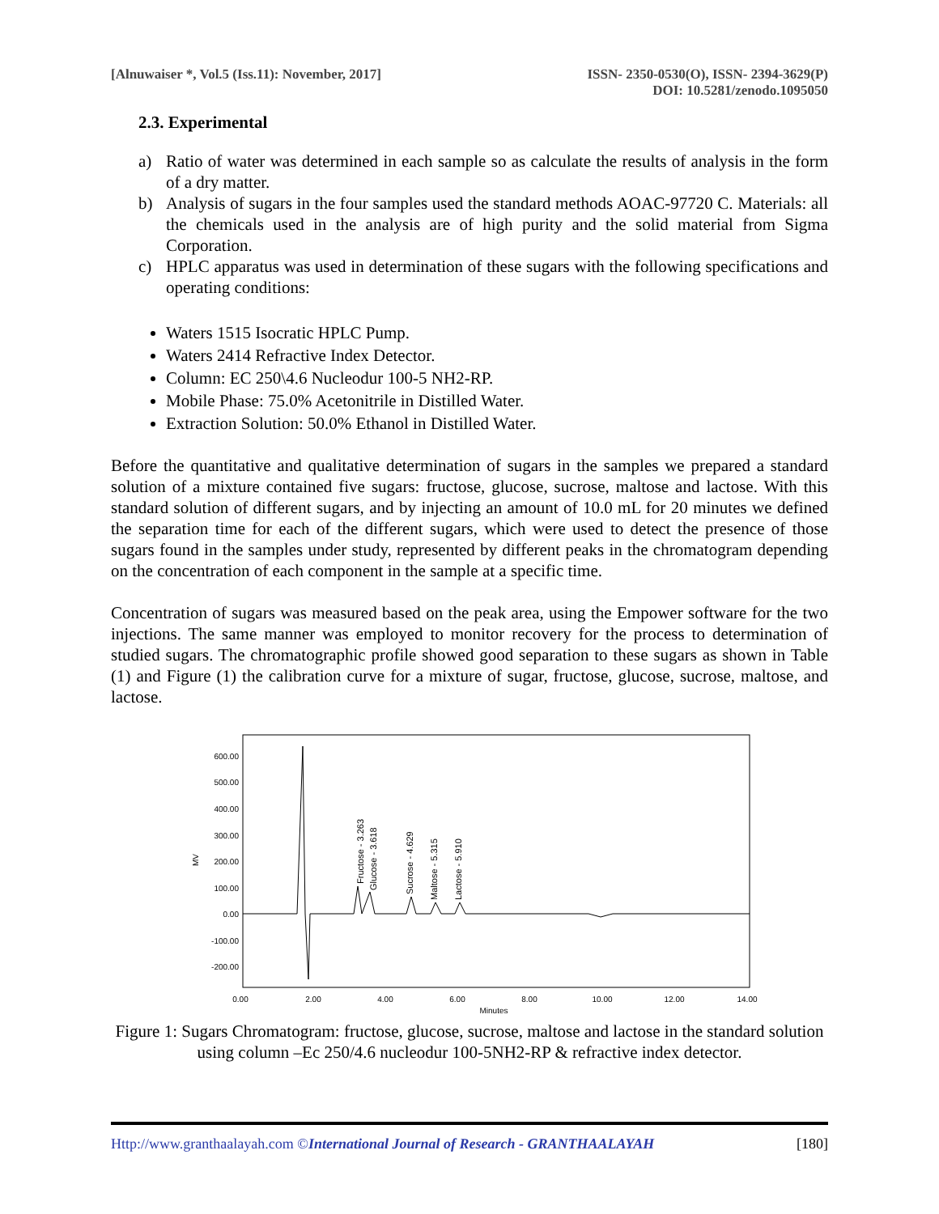[Alnuwaiser *, Vol.5 (Iss.11): November, 2017]
ISSN- 2350-0530(O), ISSN- 2394-3629(P)
DOI: 10.5281/zenodo.1095050
2.3. Experimental
a) Ratio of water was determined in each sample so as calculate the results of analysis in the form of a dry matter.
b) Analysis of sugars in the four samples used the standard methods AOAC-97720 C. Materials: all the chemicals used in the analysis are of high purity and the solid material from Sigma Corporation.
c) HPLC apparatus was used in determination of these sugars with the following specifications and operating conditions:
Waters 1515 Isocratic HPLC Pump.
Waters 2414 Refractive Index Detector.
Column: EC 250\4.6 Nucleodur 100-5 NH2-RP.
Mobile Phase: 75.0% Acetonitrile in Distilled Water.
Extraction Solution: 50.0% Ethanol in Distilled Water.
Before the quantitative and qualitative determination of sugars in the samples we prepared a standard solution of a mixture contained five sugars: fructose, glucose, sucrose, maltose and lactose. With this standard solution of different sugars, and by injecting an amount of 10.0 mL for 20 minutes we defined the separation time for each of the different sugars, which were used to detect the presence of those sugars found in the samples under study, represented by different peaks in the chromatogram depending on the concentration of each component in the sample at a specific time.
Concentration of sugars was measured based on the peak area, using the Empower software for the two injections. The same manner was employed to monitor recovery for the process to determination of studied sugars. The chromatographic profile showed good separation to these sugars as shown in Table (1) and Figure (1) the calibration curve for a mixture of sugar, fructose, glucose, sucrose, maltose, and lactose.
600.00
500.00
400.00
300.00
200.00
100.00
0.00
-100.00
-200.00
MV
0.00
2.00
4.00
6.00
8.00
10.00
12.00
14.00
Minutes
Fructose - 3.263
Glucose - 3.618
Sucrose - 4.629
Maltose - 5.315
Lactose - 5.910
Figure 1: Sugars Chromatogram: fructose, glucose, sucrose, maltose and lactose in the standard solution using column –Ec 250/4.6 nucleodur 100-5NH2-RP & refractive index detector.
Http://www.granthaalayah.com ©International Journal of Research - GRANTHAALAYAH [180]